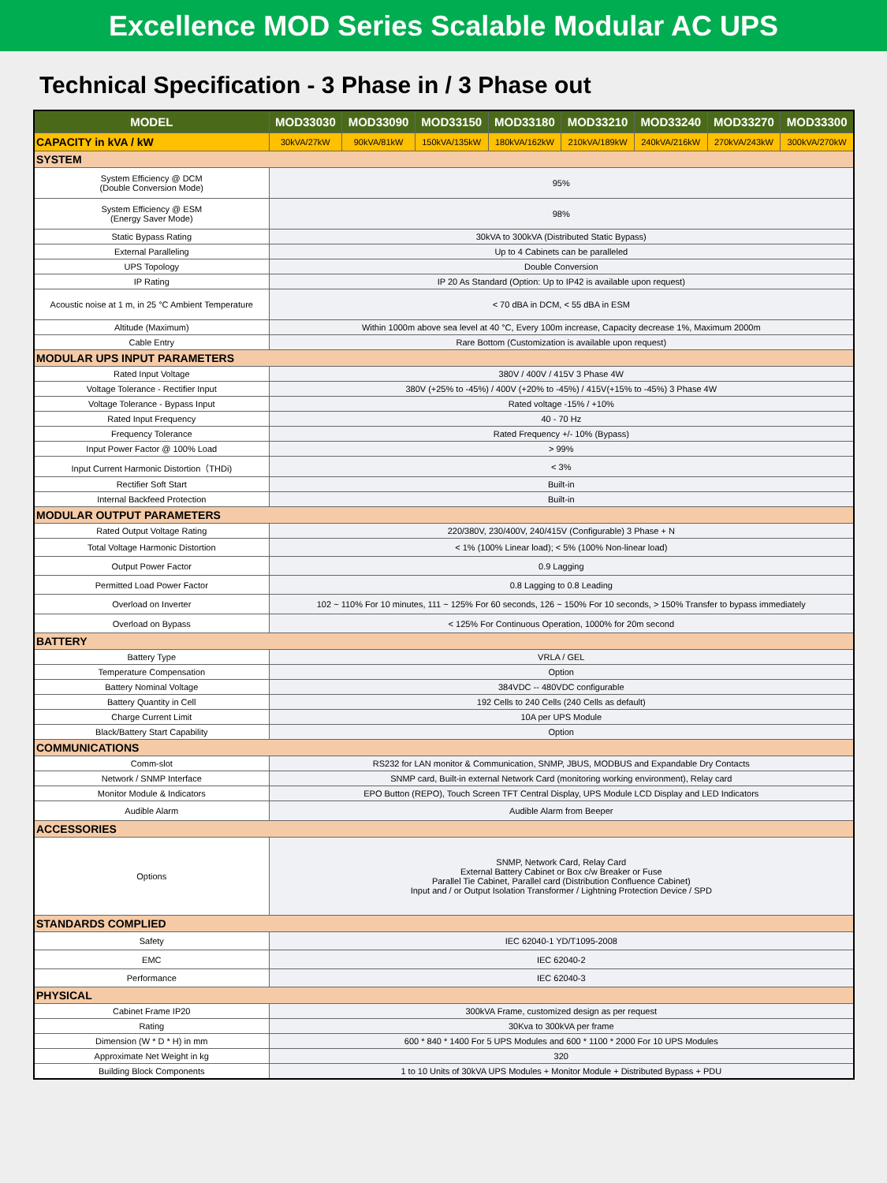Excellence MOD Series Scalable Modular AC UPS
Technical Specification - 3 Phase in / 3 Phase out
| MODEL | MOD33030 | MOD33090 | MOD33150 | MOD33180 | MOD33210 | MOD33240 | MOD33270 | MOD33300 |
| --- | --- | --- | --- | --- | --- | --- | --- | --- |
| CAPACITY in kVA / kW | 30kVA/27kW | 90kVA/81kW | 150kVA/135kW | 180kVA/162kW | 210kVA/189kW | 240kVA/216kW | 270kVA/243kW | 300kVA/270kW |
| SYSTEM | | | | | | | | |
| System Efficiency @ DCM (Double Conversion Mode) | 95% | | | | | | | |
| System Efficiency @ ESM (Energy Saver Mode) | 98% | | | | | | | |
| Static Bypass Rating | 30kVA to 300kVA (Distributed Static Bypass) | | | | | | | |
| External Paralleling | Up to 4 Cabinets can be paralleled | | | | | | | |
| UPS Topology | Double Conversion | | | | | | | |
| IP Rating | IP 20 As Standard (Option: Up to IP42 is available upon request) | | | | | | | |
| Acoustic noise at 1 m, in 25 °C Ambient Temperature | < 70 dBA in DCM, < 55 dBA in ESM | | | | | | | |
| Altitude (Maximum) | Within 1000m above sea level at 40 °C, Every 100m increase, Capacity decrease 1%, Maximum 2000m | | | | | | | |
| Cable Entry | Rare Bottom (Customization is available upon request) | | | | | | | |
| MODULAR UPS INPUT PARAMETERS | | | | | | | | |
| Rated Input Voltage | 380V / 400V / 415V 3 Phase 4W | | | | | | | |
| Voltage Tolerance - Rectifier Input | 380V (+25% to -45%) / 400V (+20% to -45%) / 415V(+15% to -45%) 3 Phase 4W | | | | | | | |
| Voltage Tolerance - Bypass Input | Rated voltage -15% / +10% | | | | | | | |
| Rated Input Frequency | 40 - 70 Hz | | | | | | | |
| Frequency Tolerance | Rated Frequency +/- 10% (Bypass) | | | | | | | |
| Input Power Factor @ 100% Load | > 99% | | | | | | | |
| Input Current Harmonic Distortion（THDi) | < 3% | | | | | | | |
| Rectifier Soft Start | Built-in | | | | | | | |
| Internal Backfeed Protection | Built-in | | | | | | | |
| MODULAR OUTPUT PARAMETERS | | | | | | | | |
| Rated Output Voltage Rating | 220/380V, 230/400V, 240/415V (Configurable) 3 Phase + N | | | | | | | |
| Total Voltage Harmonic Distortion | < 1% (100% Linear load); < 5% (100% Non-linear load) | | | | | | | |
| Output Power Factor | 0.9 Lagging | | | | | | | |
| Permitted Load Power Factor | 0.8 Lagging to 0.8 Leading | | | | | | | |
| Overload on Inverter | 102 ~ 110% For 10 minutes, 111 ~ 125% For 60 seconds, 126 ~ 150% For 10 seconds, > 150% Transfer to bypass immediately | | | | | | | |
| Overload on Bypass | < 125% For Continuous Operation, 1000% for 20m second | | | | | | | |
| BATTERY | | | | | | | | |
| Battery Type | VRLA / GEL | | | | | | | |
| Temperature Compensation | Option | | | | | | | |
| Battery Nominal Voltage | 384VDC -- 480VDC configurable | | | | | | | |
| Battery Quantity in Cell | 192 Cells to 240 Cells (240 Cells as default) | | | | | | | |
| Charge Current Limit | 10A per UPS Module | | | | | | | |
| Black/Battery Start Capability | Option | | | | | | | |
| COMMUNICATIONS | | | | | | | | |
| Comm-slot | RS232 for LAN monitor & Communication, SNMP, JBUS, MODBUS and Expandable Dry Contacts | | | | | | | |
| Network / SNMP Interface | SNMP card, Built-in external Network Card (monitoring working environment), Relay card | | | | | | | |
| Monitor Module & Indicators | EPO Button (REPO), Touch Screen TFT Central Display, UPS Module LCD Display and LED Indicators | | | | | | | |
| Audible Alarm | Audible Alarm from Beeper | | | | | | | |
| ACCESSORIES | | | | | | | | |
| Options | SNMP, Network Card, Relay Card External Battery Cabinet or Box c/w Breaker or Fuse Parallel Tie Cabinet, Parallel card (Distribution Confluence Cabinet) Input and / or Output Isolation Transformer / Lightning Protection Device / SPD | | | | | | | |
| STANDARDS COMPLIED | | | | | | | | |
| Safety | IEC 62040-1 YD/T1095-2008 | | | | | | | |
| EMC | IEC 62040-2 | | | | | | | |
| Performance | IEC 62040-3 | | | | | | | |
| PHYSICAL | | | | | | | | |
| Cabinet Frame IP20 | 300kVA Frame, customized design as per request | | | | | | | |
| Rating | 30Kva to 300kVA per frame | | | | | | | |
| Dimension (W * D * H) in mm | 600 * 840 * 1400 For 5 UPS Modules and 600 * 1100 * 2000 For 10 UPS Modules | | | | | | | |
| Approximate Net Weight in kg | 320 | | | | | | | |
| Building Block Components | 1 to 10 Units of 30kVA UPS Modules + Monitor Module + Distributed Bypass + PDU | | | | | | | |